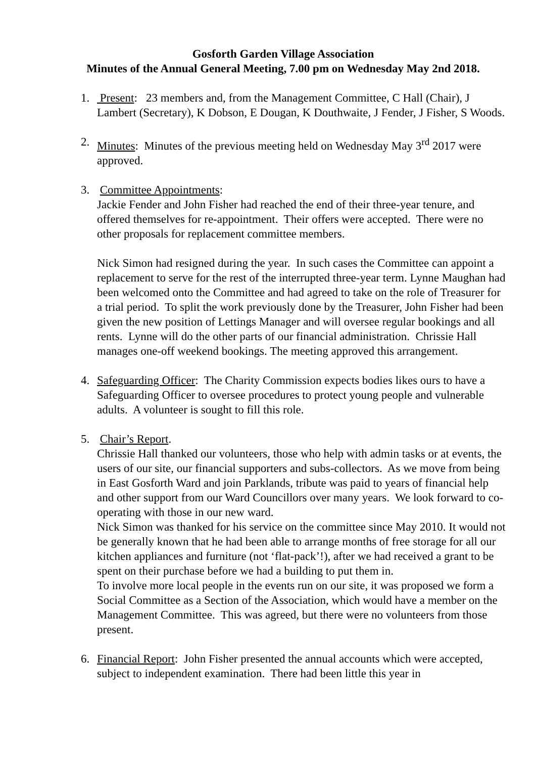Gosforth Garden Village Association
Minutes of the Annual General Meeting, 7.00 pm on Wednesday May 2nd 2018.
1. Present: 23 members and, from the Management Committee, C Hall (Chair), J Lambert (Secretary), K Dobson, E Dougan, K Douthwaite, J Fender, J Fisher, S Woods.
2. Minutes: Minutes of the previous meeting held on Wednesday May 3<sup>rd</sup> 2017 were approved.
3. Committee Appointments:
Jackie Fender and John Fisher had reached the end of their three-year tenure, and offered themselves for re-appointment. Their offers were accepted. There were no other proposals for replacement committee members.
Nick Simon had resigned during the year. In such cases the Committee can appoint a replacement to serve for the rest of the interrupted three-year term. Lynne Maughan had been welcomed onto the Committee and had agreed to take on the role of Treasurer for a trial period. To split the work previously done by the Treasurer, John Fisher had been given the new position of Lettings Manager and will oversee regular bookings and all rents. Lynne will do the other parts of our financial administration. Chrissie Hall manages one-off weekend bookings. The meeting approved this arrangement.
4. Safeguarding Officer: The Charity Commission expects bodies likes ours to have a Safeguarding Officer to oversee procedures to protect young people and vulnerable adults. A volunteer is sought to fill this role.
5. Chair’s Report.
Chrissie Hall thanked our volunteers, those who help with admin tasks or at events, the users of our site, our financial supporters and subs-collectors. As we move from being in East Gosforth Ward and join Parklands, tribute was paid to years of financial help and other support from our Ward Councillors over many years. We look forward to co-operating with those in our new ward.
Nick Simon was thanked for his service on the committee since May 2010. It would not be generally known that he had been able to arrange months of free storage for all our kitchen appliances and furniture (not ‘flat-pack’!), after we had received a grant to be spent on their purchase before we had a building to put them in.
To involve more local people in the events run on our site, it was proposed we form a Social Committee as a Section of the Association, which would have a member on the Management Committee. This was agreed, but there were no volunteers from those present.
6. Financial Report: John Fisher presented the annual accounts which were accepted, subject to independent examination. There had been little this year in